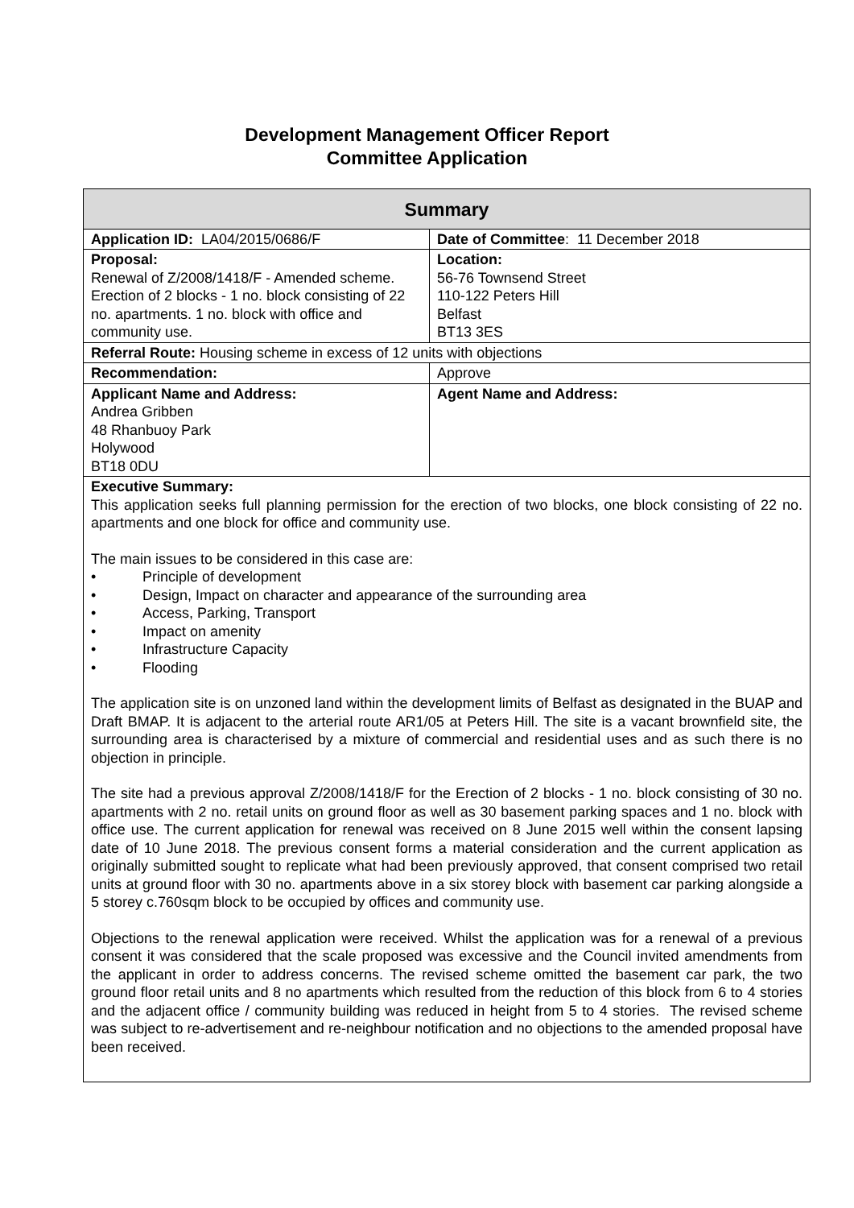Development Management Officer Report
Committee Application
| Summary | |
| --- | --- |
| Application ID: LA04/2015/0686/F | Date of Committee : 11 December 2018 |
| Proposal: Renewal of Z/2008/1418/F - Amended scheme. Erection of 2 blocks - 1 no. block consisting of 22 no. apartments. 1 no. block with office and community use. | Location: 56-76 Townsend Street 110-122 Peters Hill Belfast BT13 3ES |
| Referral Route: Housing scheme in excess of 12 units with objections | |
| Recommendation: | Approve |
| Applicant Name and Address: Andrea Gribben 48 Rhanbuoy Park Holywood BT18 0DU | Agent Name and Address: |
| Executive Summary: This application seeks full planning permission for the erection of two blocks, one block consisting of 22 no. apartments and one block for office and community use. The main issues to be considered in this case are: • Principle of development • Design, Impact on character and appearance of the surrounding area • Access, Parking, Transport • Impact on amenity • Infrastructure Capacity • Flooding The application site is on unzoned land within the development limits of Belfast as designated in the BUAP and Draft BMAP. It is adjacent to the arterial route AR1/05 at Peters Hill. The site is a vacant brownfield site, the surrounding area is characterised by a mixture of commercial and residential uses and as such there is no objection in principle. The site had a previous approval Z/2008/1418/F for the Erection of 2 blocks - 1 no. block consisting of 30 no. apartments with 2 no. retail units on ground floor as well as 30 basement parking spaces and 1 no. block with office use. The current application for renewal was received on 8 June 2015 well within the consent lapsing date of 10 June 2018. The previous consent forms a material consideration and the current application as originally submitted sought to replicate what had been previously approved, that consent comprised two retail units at ground floor with 30 no. apartments above in a six storey block with basement car parking alongside a 5 storey c.760sqm block to be occupied by offices and community use. Objections to the renewal application were received. Whilst the application was for a renewal of a previous consent it was considered that the scale proposed was excessive and the Council invited amendments from the applicant in order to address concerns. The revised scheme omitted the basement car park, the two ground floor retail units and 8 no apartments which resulted from the reduction of this block from 6 to 4 stories and the adjacent office / community building was reduced in height from 5 to 4 stories. The revised scheme was subject to re-advertisement and re-neighbour notification and no objections to the amended proposal have been received. | |